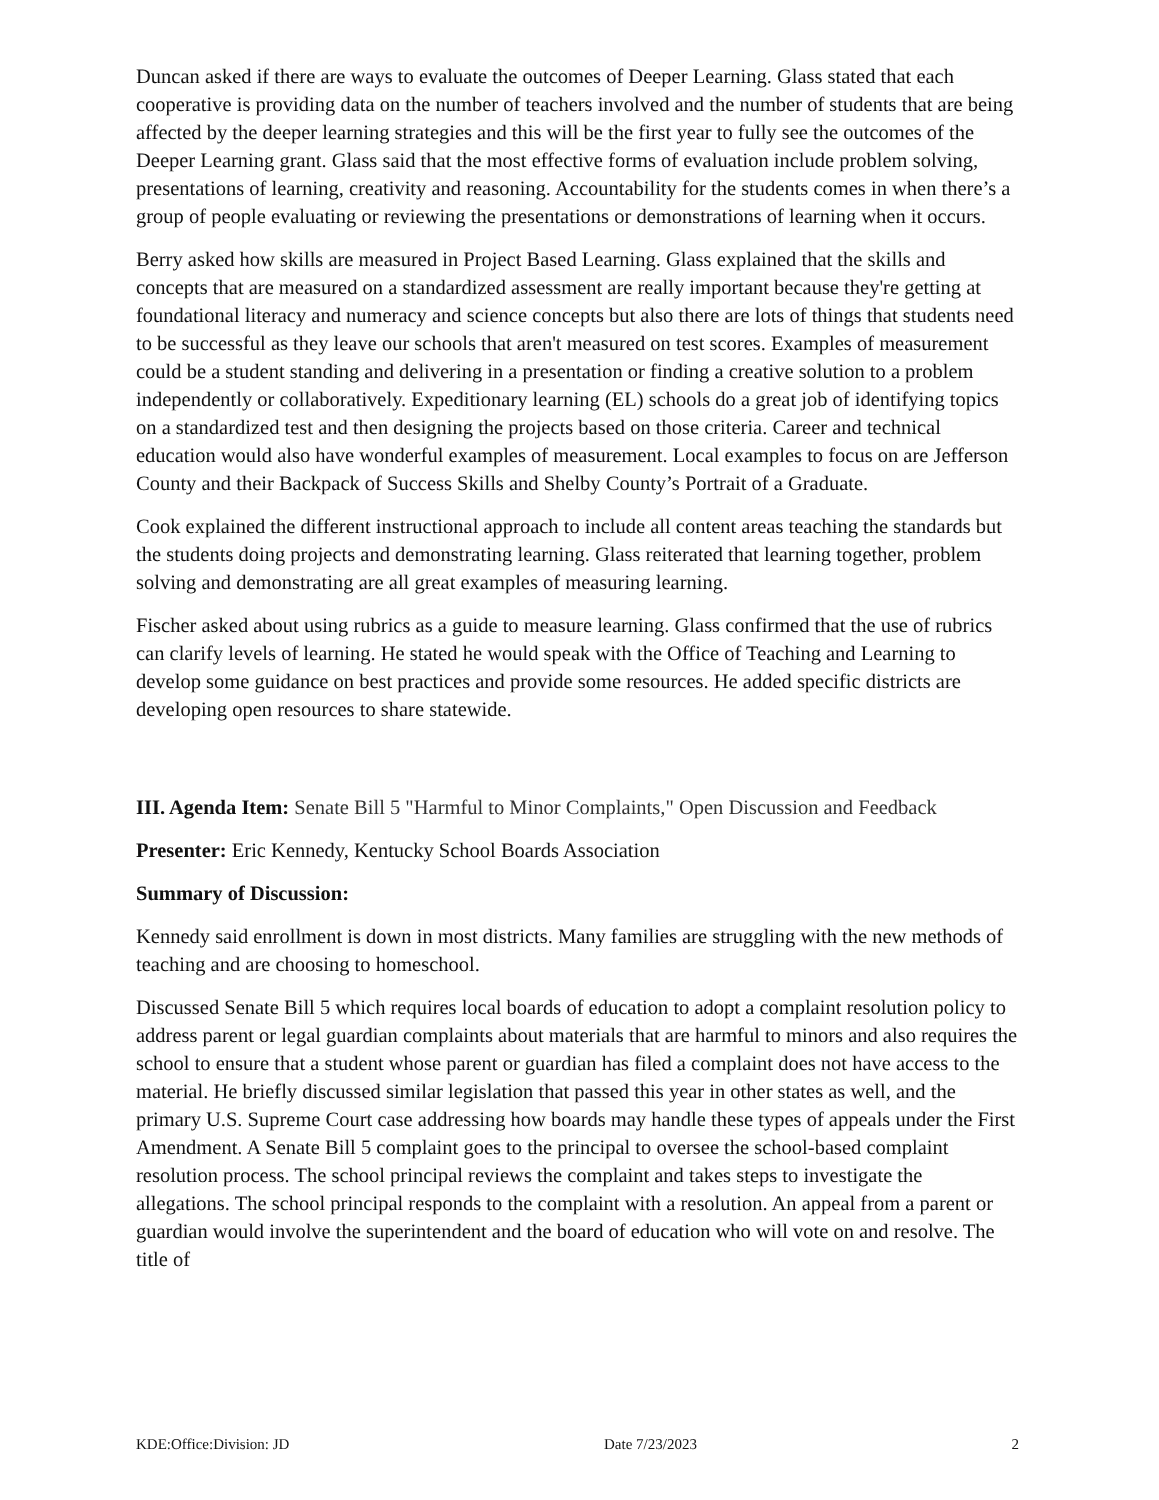Duncan asked if there are ways to evaluate the outcomes of Deeper Learning. Glass stated that each cooperative is providing data on the number of teachers involved and the number of students that are being affected by the deeper learning strategies and this will be the first year to fully see the outcomes of the Deeper Learning grant. Glass said that the most effective forms of evaluation include problem solving, presentations of learning, creativity and reasoning. Accountability for the students comes in when there’s a group of people evaluating or reviewing the presentations or demonstrations of learning when it occurs.
Berry asked how skills are measured in Project Based Learning. Glass explained that the skills and concepts that are measured on a standardized assessment are really important because they're getting at foundational literacy and numeracy and science concepts but also there are lots of things that students need to be successful as they leave our schools that aren't measured on test scores. Examples of measurement could be a student standing and delivering in a presentation or finding a creative solution to a problem independently or collaboratively. Expeditionary learning (EL) schools do a great job of identifying topics on a standardized test and then designing the projects based on those criteria. Career and technical education would also have wonderful examples of measurement. Local examples to focus on are Jefferson County and their Backpack of Success Skills and Shelby County’s Portrait of a Graduate.
Cook explained the different instructional approach to include all content areas teaching the standards but the students doing projects and demonstrating learning. Glass reiterated that learning together, problem solving and demonstrating are all great examples of measuring learning.
Fischer asked about using rubrics as a guide to measure learning. Glass confirmed that the use of rubrics can clarify levels of learning. He stated he would speak with the Office of Teaching and Learning to develop some guidance on best practices and provide some resources. He added specific districts are developing open resources to share statewide.
III. Agenda Item: Senate Bill 5 "Harmful to Minor Complaints," Open Discussion and Feedback
Presenter: Eric Kennedy, Kentucky School Boards Association
Summary of Discussion:
Kennedy said enrollment is down in most districts. Many families are struggling with the new methods of teaching and are choosing to homeschool.
Discussed Senate Bill 5 which requires local boards of education to adopt a complaint resolution policy to address parent or legal guardian complaints about materials that are harmful to minors and also requires the school to ensure that a student whose parent or guardian has filed a complaint does not have access to the material. He briefly discussed similar legislation that passed this year in other states as well, and the primary U.S. Supreme Court case addressing how boards may handle these types of appeals under the First Amendment. A Senate Bill 5 complaint goes to the principal to oversee the school-based complaint resolution process. The school principal reviews the complaint and takes steps to investigate the allegations. The school principal responds to the complaint with a resolution. An appeal from a parent or guardian would involve the superintendent and the board of education who will vote on and resolve. The title of
KDE:Office:Division: JD Date 7/23/2023 2